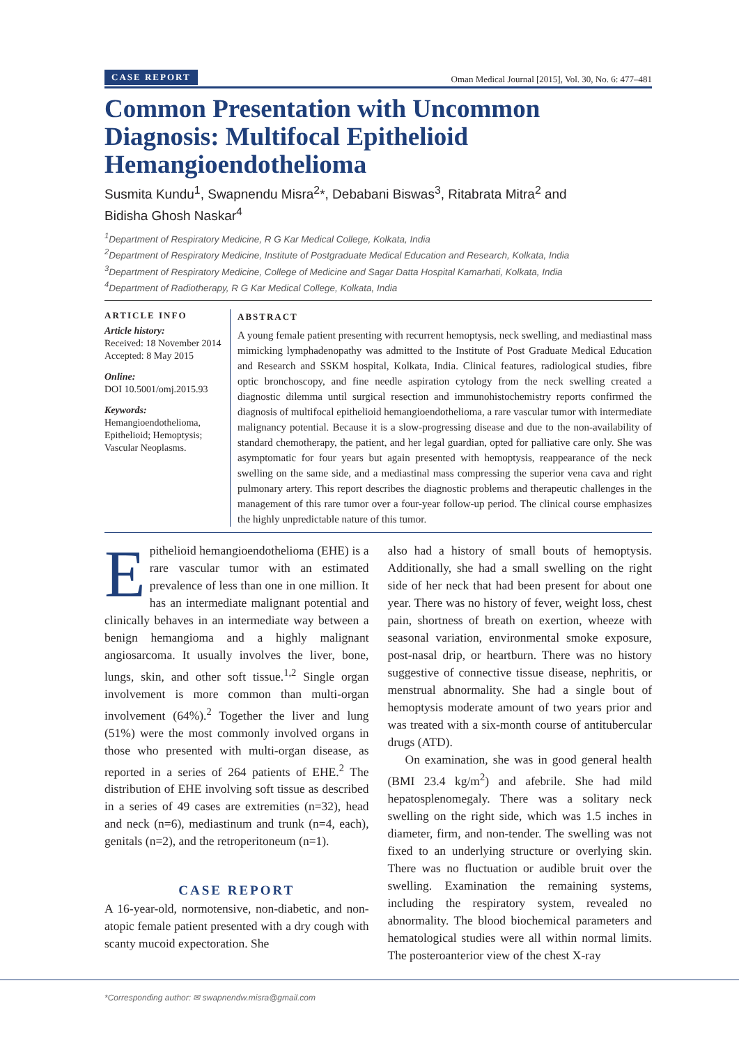CASE REPORT Oman Medical Journal [2015], Vol. 30, No. 6: 477–481
Common Presentation with Uncommon Diagnosis: Multifocal Epithelioid Hemangioendothelioma
Susmita Kundu<sup>1</sup>, Swapnendu Misra<sup>2</sup>*, Debabani Biswas<sup>3</sup>, Ritabrata Mitra<sup>2</sup> and
Bidisha Ghosh Naskar<sup>4</sup>
<sup>1</sup> Department of Respiratory Medicine, R G Kar Medical College, Kolkata, India
<sup>2</sup> Department of Respiratory Medicine, Institute of Postgraduate Medical Education and Research, Kolkata, India
<sup>3</sup> Department of Respiratory Medicine, College of Medicine and Sagar Datta Hospital Kamarhati, Kolkata, India
<sup>4</sup> Department of Radiotherapy, R G Kar Medical College, Kolkata, India
ARTICLE INFO
Article history:
Received: 18 November 2014
Accepted: 8 May 2015
Online:
DOI 10.5001/omj.2015.93
Keywords:
Hemangioendothelioma, Epithelioid; Hemoptysis; Vascular Neoplasms.
ABSTRACT
A young female patient presenting with recurrent hemoptysis, neck swelling, and mediastinal mass mimicking lymphadenopathy was admitted to the Institute of Post Graduate Medical Education and Research and SSKM hospital, Kolkata, India. Clinical features, radiological studies, fibre optic bronchoscopy, and fine needle aspiration cytology from the neck swelling created a diagnostic dilemma until surgical resection and immunohistochemistry reports confirmed the diagnosis of multifocal epithelioid hemangioendothelioma, a rare vascular tumor with intermediate malignancy potential. Because it is a slow-progressing disease and due to the non-availability of standard chemotherapy, the patient, and her legal guardian, opted for palliative care only. She was asymptomatic for four years but again presented with hemoptysis, reappearance of the neck swelling on the same side, and a mediastinal mass compressing the superior vena cava and right pulmonary artery. This report describes the diagnostic problems and therapeutic challenges in the management of this rare tumor over a four-year follow-up period. The clinical course emphasizes the highly unpredictable nature of this tumor.
Epithelioid hemangioendothelioma (EHE) is a rare vascular tumor with an estimated prevalence of less than one in one million. It has an intermediate malignant potential and clinically behaves in an intermediate way between a benign hemangioma and a highly malignant angiosarcoma. It usually involves the liver, bone, lungs, skin, and other soft tissue.<sup>1,2</sup> Single organ involvement is more common than multi-organ involvement (64%).<sup>2</sup> Together the liver and lung (51%) were the most commonly involved organs in those who presented with multi-organ disease, as reported in a series of 264 patients of EHE.<sup>2</sup> The distribution of EHE involving soft tissue as described in a series of 49 cases are extremities (n=32), head and neck (n=6), mediastinum and trunk (n=4, each), genitals (n=2), and the retroperitoneum (n=1).
CASE REPORT
A 16-year-old, normotensive, non-diabetic, and non-atopic female patient presented with a dry cough with scanty mucoid expectoration. She
also had a history of small bouts of hemoptysis. Additionally, she had a small swelling on the right side of her neck that had been present for about one year. There was no history of fever, weight loss, chest pain, shortness of breath on exertion, wheeze with seasonal variation, environmental smoke exposure, post-nasal drip, or heartburn. There was no history suggestive of connective tissue disease, nephritis, or menstrual abnormality. She had a single bout of hemoptysis moderate amount of two years prior and was treated with a six-month course of antitubercular drugs (ATD).
On examination, she was in good general health (BMI 23.4 kg/m<sup>2</sup>) and afebrile. She had mild hepatosplenomegaly. There was a solitary neck swelling on the right side, which was 1.5 inches in diameter, firm, and non-tender. The swelling was not fixed to an underlying structure or overlying skin. There was no fluctuation or audible bruit over the swelling. Examination the remaining systems, including the respiratory system, revealed no abnormality. The blood biochemical parameters and hematological studies were all within normal limits. The posteroanterior view of the chest X-ray
*Corresponding author: ✉ swapnendw.misra@gmail.com